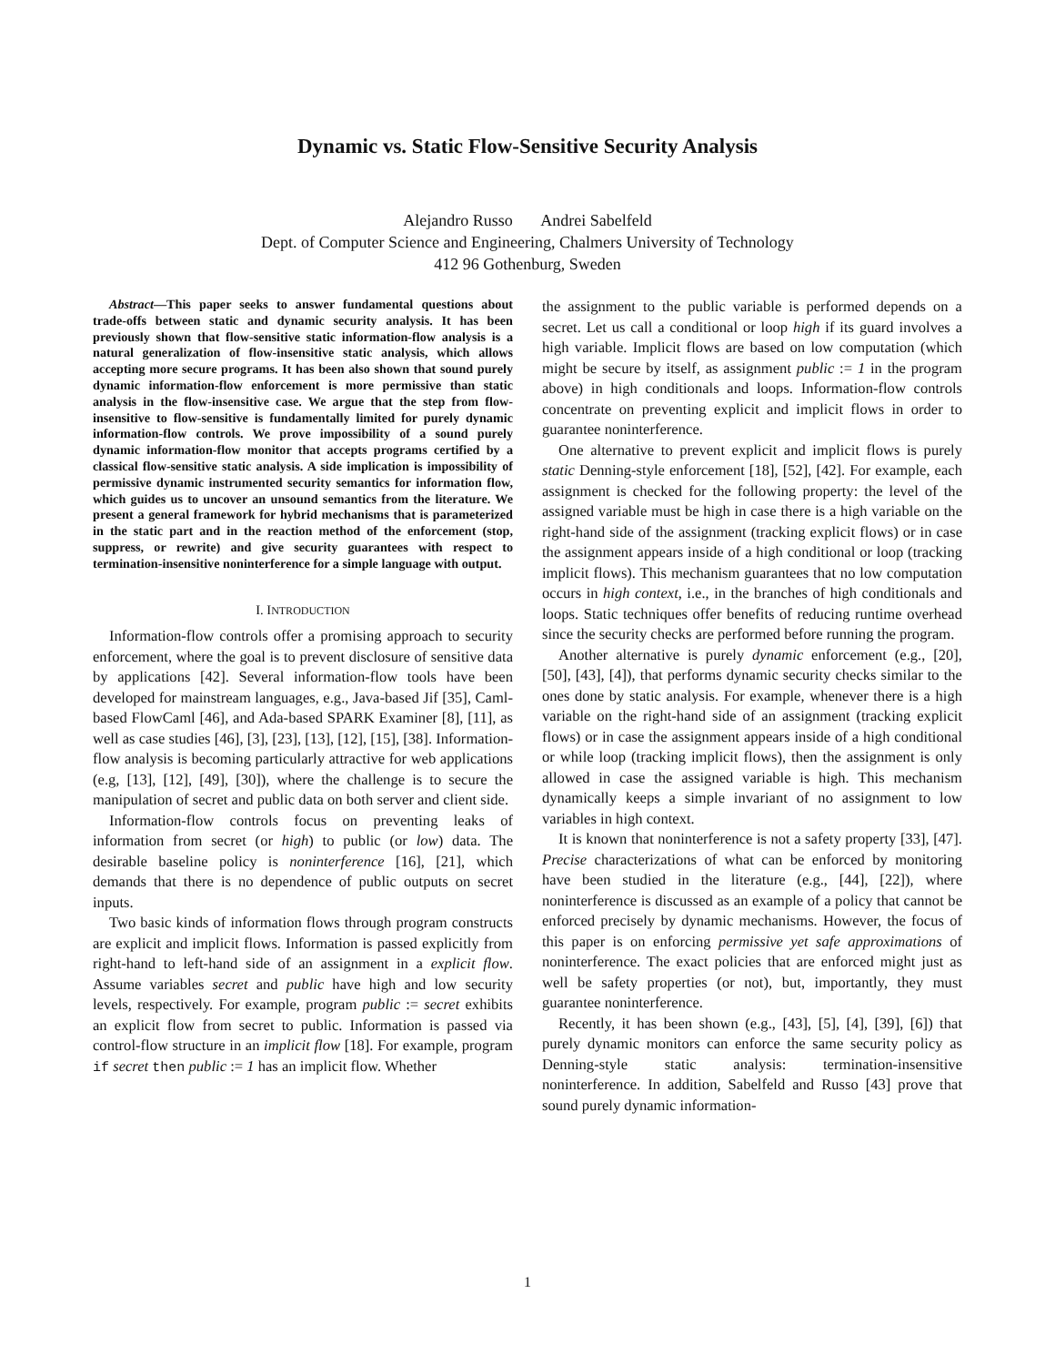Dynamic vs. Static Flow-Sensitive Security Analysis
Alejandro Russo Andrei Sabelfeld
Dept. of Computer Science and Engineering, Chalmers University of Technology
412 96 Gothenburg, Sweden
Abstract—This paper seeks to answer fundamental questions about trade-offs between static and dynamic security analysis. It has been previously shown that flow-sensitive static information-flow analysis is a natural generalization of flow-insensitive static analysis, which allows accepting more secure programs. It has been also shown that sound purely dynamic information-flow enforcement is more permissive than static analysis in the flow-insensitive case. We argue that the step from flow-insensitive to flow-sensitive is fundamentally limited for purely dynamic information-flow controls. We prove impossibility of a sound purely dynamic information-flow monitor that accepts programs certified by a classical flow-sensitive static analysis. A side implication is impossibility of permissive dynamic instrumented security semantics for information flow, which guides us to uncover an unsound semantics from the literature. We present a general framework for hybrid mechanisms that is parameterized in the static part and in the reaction method of the enforcement (stop, suppress, or rewrite) and give security guarantees with respect to termination-insensitive noninterference for a simple language with output.
I. INTRODUCTION
Information-flow controls offer a promising approach to security enforcement, where the goal is to prevent disclosure of sensitive data by applications [42]. Several information-flow tools have been developed for mainstream languages, e.g., Java-based Jif [35], Caml-based FlowCaml [46], and Ada-based SPARK Examiner [8], [11], as well as case studies [46], [3], [23], [13], [12], [15], [38]. Information-flow analysis is becoming particularly attractive for web applications (e.g, [13], [12], [49], [30]), where the challenge is to secure the manipulation of secret and public data on both server and client side.
Information-flow controls focus on preventing leaks of information from secret (or high) to public (or low) data. The desirable baseline policy is noninterference [16], [21], which demands that there is no dependence of public outputs on secret inputs.
Two basic kinds of information flows through program constructs are explicit and implicit flows. Information is passed explicitly from right-hand to left-hand side of an assignment in a explicit flow. Assume variables secret and public have high and low security levels, respectively. For example, program public := secret exhibits an explicit flow from secret to public. Information is passed via control-flow structure in an implicit flow [18]. For example, program if secret then public := 1 has an implicit flow. Whether
the assignment to the public variable is performed depends on a secret. Let us call a conditional or loop high if its guard involves a high variable. Implicit flows are based on low computation (which might be secure by itself, as assignment public := 1 in the program above) in high conditionals and loops. Information-flow controls concentrate on preventing explicit and implicit flows in order to guarantee noninterference.
One alternative to prevent explicit and implicit flows is purely static Denning-style enforcement [18], [52], [42]. For example, each assignment is checked for the following property: the level of the assigned variable must be high in case there is a high variable on the right-hand side of the assignment (tracking explicit flows) or in case the assignment appears inside of a high conditional or loop (tracking implicit flows). This mechanism guarantees that no low computation occurs in high context, i.e., in the branches of high conditionals and loops. Static techniques offer benefits of reducing runtime overhead since the security checks are performed before running the program.
Another alternative is purely dynamic enforcement (e.g., [20], [50], [43], [4]), that performs dynamic security checks similar to the ones done by static analysis. For example, whenever there is a high variable on the right-hand side of an assignment (tracking explicit flows) or in case the assignment appears inside of a high conditional or while loop (tracking implicit flows), then the assignment is only allowed in case the assigned variable is high. This mechanism dynamically keeps a simple invariant of no assignment to low variables in high context.
It is known that noninterference is not a safety property [33], [47]. Precise characterizations of what can be enforced by monitoring have been studied in the literature (e.g., [44], [22]), where noninterference is discussed as an example of a policy that cannot be enforced precisely by dynamic mechanisms. However, the focus of this paper is on enforcing permissive yet safe approximations of noninterference. The exact policies that are enforced might just as well be safety properties (or not), but, importantly, they must guarantee noninterference.
Recently, it has been shown (e.g., [43], [5], [4], [39], [6]) that purely dynamic monitors can enforce the same security policy as Denning-style static analysis: termination-insensitive noninterference. In addition, Sabelfeld and Russo [43] prove that sound purely dynamic information-
1